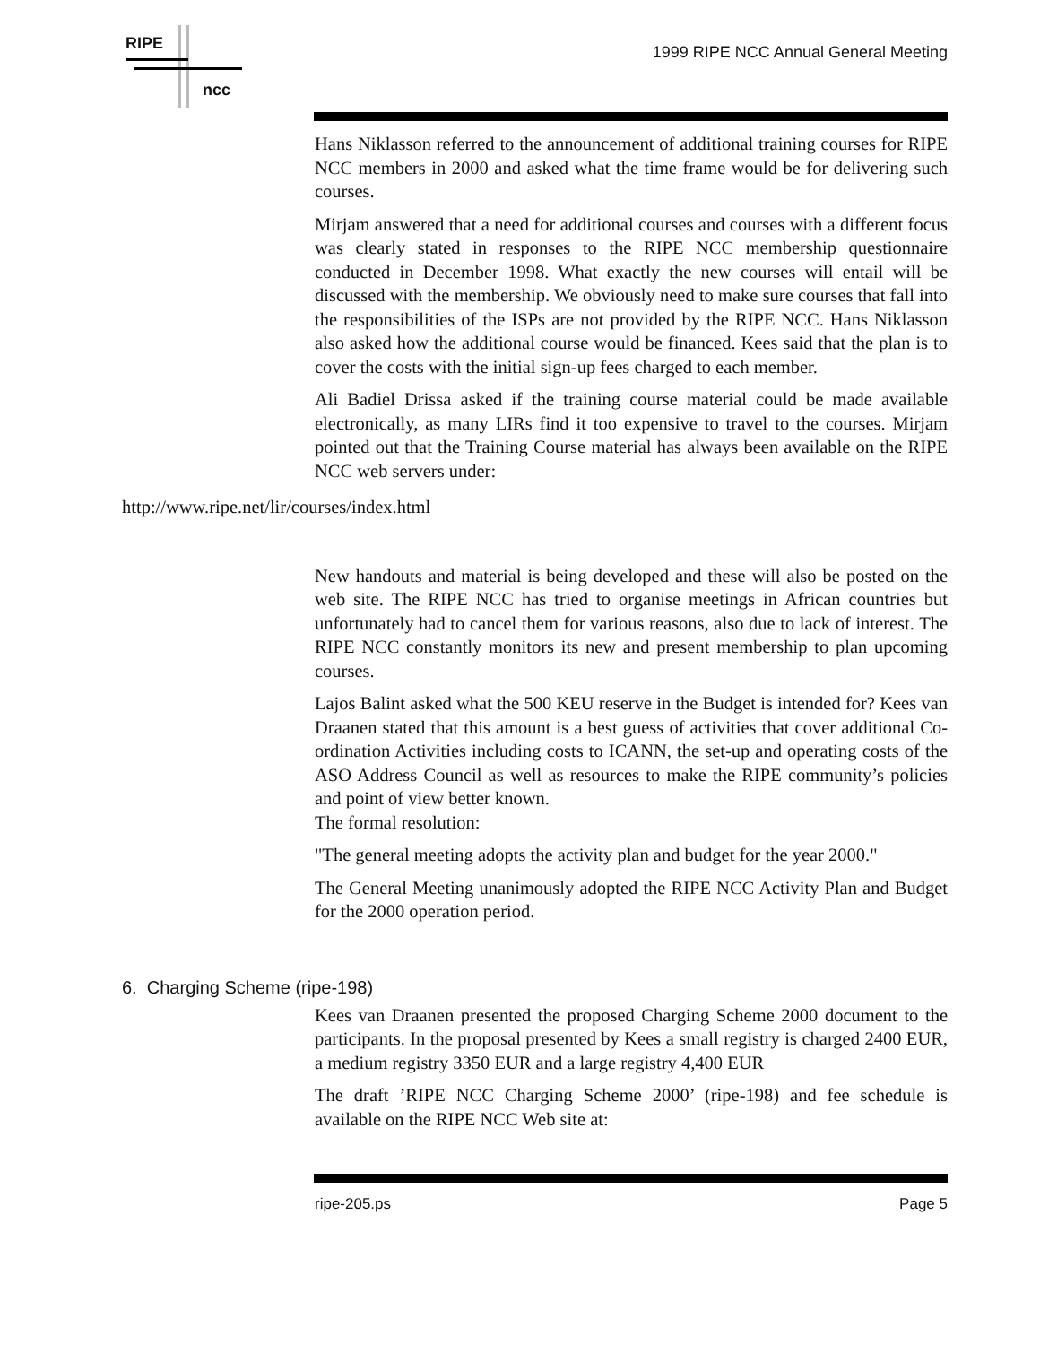RIPE
ncc
1999 RIPE NCC Annual General Meeting
Hans Niklasson referred to the announcement of additional training courses for RIPE NCC members in 2000 and asked what the time frame would be for delivering such courses.
Mirjam answered that a need for additional courses and courses with a different focus was clearly stated in responses to the RIPE NCC membership questionnaire conducted in December 1998. What exactly the new courses will entail will be discussed with the membership. We obviously need to make sure courses that fall into the responsibilities of the ISPs are not provided by the RIPE NCC. Hans Niklasson also asked how the additional course would be financed. Kees said that the plan is to cover the costs with the initial sign-up fees charged to each member.
Ali Badiel Drissa asked if the training course material could be made available electronically, as many LIRs find it too expensive to travel to the courses. Mirjam pointed out that the Training Course material has always been available on the RIPE NCC web servers under:
http://www.ripe.net/lir/courses/index.html
New handouts and material is being developed and these will also be posted on the web site. The RIPE NCC has tried to organise meetings in African countries but unfortunately had to cancel them for various reasons, also due to lack of interest. The RIPE NCC constantly monitors its new and present membership to plan upcoming courses.
Lajos Balint asked what the 500 KEU reserve in the Budget is intended for? Kees van Draanen stated that this amount is a best guess of activities that cover additional Co-ordination Activities including costs to ICANN, the set-up and operating costs of the ASO Address Council as well as resources to make the RIPE community’s policies and point of view better known.
The formal resolution:
"The general meeting adopts the activity plan and budget for the year 2000."
The General Meeting unanimously adopted the RIPE NCC Activity Plan and Budget for the 2000 operation period.
6. Charging Scheme (ripe-198)
Kees van Draanen presented the proposed Charging Scheme 2000 document to the participants. In the proposal presented by Kees a small registry is charged 2400 EUR, a medium registry 3350 EUR and a large registry 4,400 EUR
The draft ’RIPE NCC Charging Scheme 2000’ (ripe-198) and fee schedule is available on the RIPE NCC Web site at:
ripe-205.ps Page 5